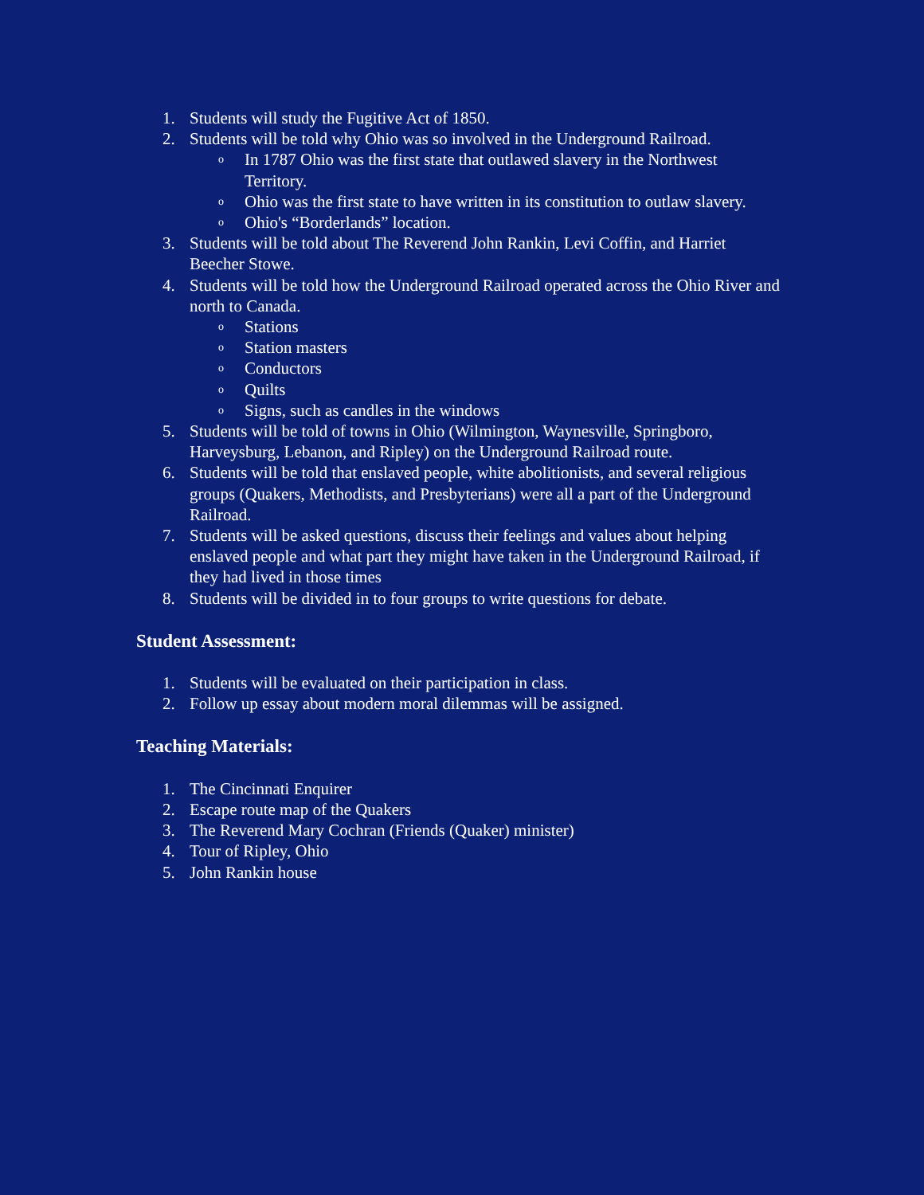1. Students will study the Fugitive Act of 1850.
2. Students will be told why Ohio was so involved in the Underground Railroad.
o In 1787 Ohio was the first state that outlawed slavery in the Northwest Territory.
o Ohio was the first state to have written in its constitution to outlaw slavery.
o Ohio's “Borderlands” location.
3. Students will be told about The Reverend John Rankin, Levi Coffin, and Harriet Beecher Stowe.
4. Students will be told how the Underground Railroad operated across the Ohio River and north to Canada.
o Stations
o Station masters
o Conductors
o Quilts
o Signs, such as candles in the windows
5. Students will be told of towns in Ohio (Wilmington, Waynesville, Springboro, Harveysburg, Lebanon, and Ripley) on the Underground Railroad route.
6. Students will be told that enslaved people, white abolitionists, and several religious groups (Quakers, Methodists, and Presbyterians) were all a part of the Underground Railroad.
7. Students will be asked questions, discuss their feelings and values about helping enslaved people and what part they might have taken in the Underground Railroad, if they had lived in those times
8. Students will be divided in to four groups to write questions for debate.
Student Assessment:
1. Students will be evaluated on their participation in class.
2. Follow up essay about modern moral dilemmas will be assigned.
Teaching Materials:
1. The Cincinnati Enquirer
2. Escape route map of the Quakers
3. The Reverend Mary Cochran (Friends (Quaker) minister)
4. Tour of Ripley, Ohio
5. John Rankin house